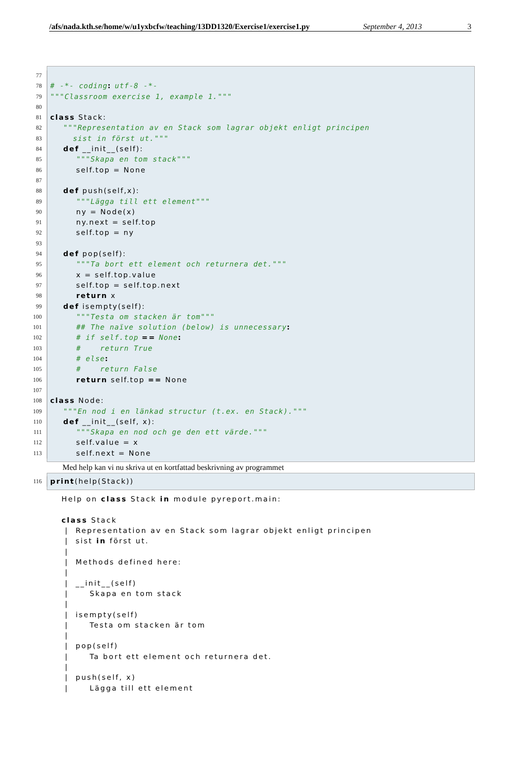/afs/nada.kth.se/home/w/u1yxbcfw/teaching/13DD1320/Exercise1/exercise1.py September 4, 2013 3
77
78 # -*- coding: utf-8 -*-
79 """Classroom exercise 1, example 1."""
80
81 class Stack:
82 """Representation av en Stack som lagrar objekt enligt principen
83 sist in först ut."""
84 def __init__(self):
85 """Skapa en tom stack"""
86 self.top = None
87
88 def push(self,x):
89 """Lägga till ett element"""
90 ny = Node(x)
91 ny.next = self.top
92 self.top = ny
93
94 def pop(self):
95 """Ta bort ett element och returnera det."""
96 x = self.top.value
97 self.top = self.top.next
98 return x
99 def isempty(self):
100 """Testa om stacken är tom"""
101 ## The naïve solution (below) is unnecessary:
102 # if self.top == None:
103 # return True
104 # else:
105 # return False
106 return self.top == None
107
108 class Node:
109 """En nod i en länkad structur (t.ex. en Stack)."""
110 def __init__(self, x):
111 """Skapa en nod och ge den ett värde."""
112 self.value = x
113 self.next = None
Med help kan vi nu skriva ut en kortfattad beskrivning av programmet
116 print(help(Stack))
Help on class Stack in module pyreport.main: class Stack | Representation av en Stack som lagrar objekt enligt principen | sist in först ut. | | Methods defined here: | | __init__(self) | Skapa en tom stack | | isempty(self) | Testa om stacken är tom | | pop(self) | Ta bort ett element och returnera det. | | push(self, x) | Lägga till ett element